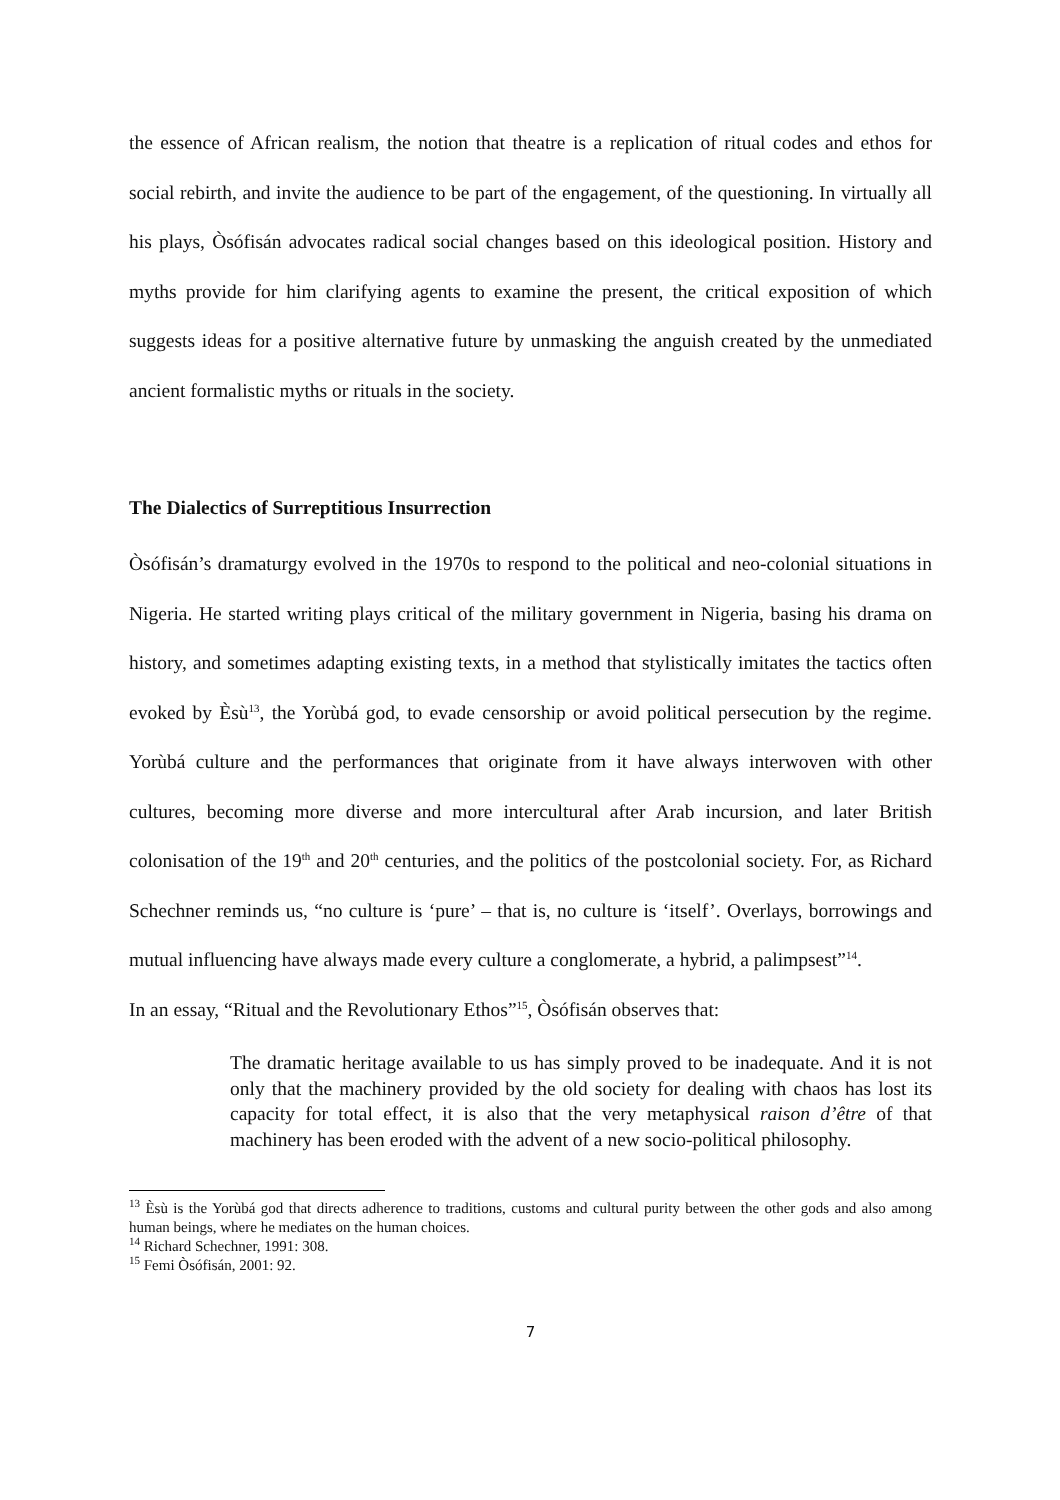the essence of African realism, the notion that theatre is a replication of ritual codes and ethos for social rebirth, and invite the audience to be part of the engagement, of the questioning. In virtually all his plays, Òsófisán advocates radical social changes based on this ideological position. History and myths provide for him clarifying agents to examine the present, the critical exposition of which suggests ideas for a positive alternative future by unmasking the anguish created by the unmediated ancient formalistic myths or rituals in the society.
The Dialectics of Surreptitious Insurrection
Òsófisán’s dramaturgy evolved in the 1970s to respond to the political and neo-colonial situations in Nigeria. He started writing plays critical of the military government in Nigeria, basing his drama on history, and sometimes adapting existing texts, in a method that stylistically imitates the tactics often evoked by Èsù<sup>13</sup>, the Yorùbá god, to evade censorship or avoid political persecution by the regime. Yorùbá culture and the performances that originate from it have always interwoven with other cultures, becoming more diverse and more intercultural after Arab incursion, and later British colonisation of the 19<sup>th</sup> and 20<sup>th</sup> centuries, and the politics of the postcolonial society. For, as Richard Schechner reminds us, “no culture is ‘pure’ – that is, no culture is ‘itself’. Overlays, borrowings and mutual influencing have always made every culture a conglomerate, a hybrid, a palimpsest”<sup>14</sup>.
In an essay, “Ritual and the Revolutionary Ethos”<sup>15</sup>, Òsófisán observes that:
The dramatic heritage available to us has simply proved to be inadequate. And it is not only that the machinery provided by the old society for dealing with chaos has lost its capacity for total effect, it is also that the very metaphysical raison d’être of that machinery has been eroded with the advent of a new socio-political philosophy.
<sup>13</sup> Èsù is the Yorùbá god that directs adherence to traditions, customs and cultural purity between the other gods and also among human beings, where he mediates on the human choices.
<sup>14</sup> Richard Schechner, 1991: 308.
<sup>15</sup> Femi Òsófisán, 2001: 92.
7